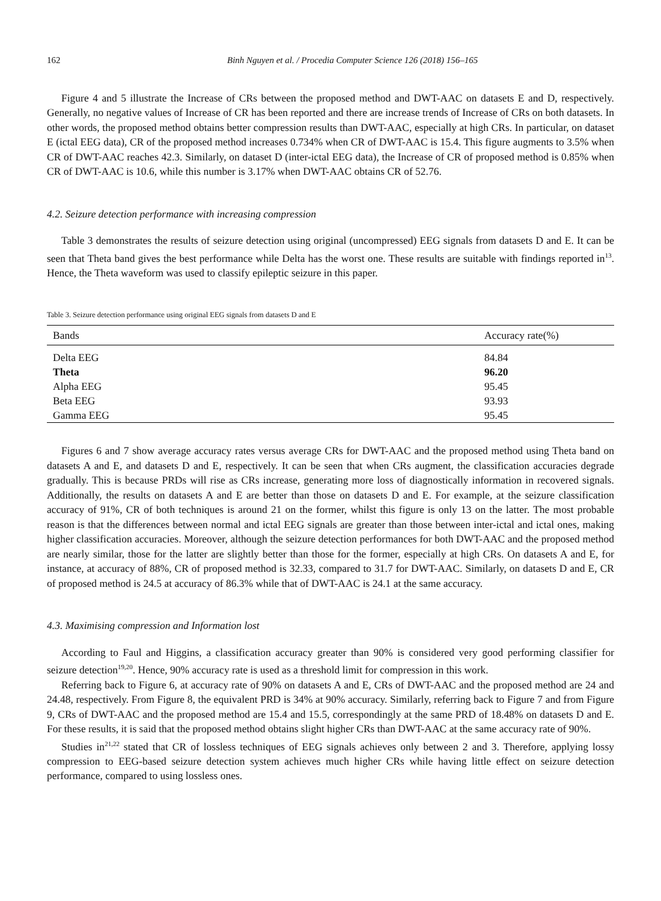162 Binh Nguyen et al. / Procedia Computer Science 126 (2018) 156–165
Figure 4 and 5 illustrate the Increase of CRs between the proposed method and DWT-AAC on datasets E and D, respectively. Generally, no negative values of Increase of CR has been reported and there are increase trends of Increase of CRs on both datasets. In other words, the proposed method obtains better compression results than DWT-AAC, especially at high CRs. In particular, on dataset E (ictal EEG data), CR of the proposed method increases 0.734% when CR of DWT-AAC is 15.4. This figure augments to 3.5% when CR of DWT-AAC reaches 42.3. Similarly, on dataset D (inter-ictal EEG data), the Increase of CR of proposed method is 0.85% when CR of DWT-AAC is 10.6, while this number is 3.17% when DWT-AAC obtains CR of 52.76.
4.2. Seizure detection performance with increasing compression
Table 3 demonstrates the results of seizure detection using original (uncompressed) EEG signals from datasets D and E. It can be seen that Theta band gives the best performance while Delta has the worst one. These results are suitable with findings reported in<sup>13</sup>. Hence, the Theta waveform was used to classify epileptic seizure in this paper.
Table 3. Seizure detection performance using original EEG signals from datasets D and E
| Bands | Accuracy rate(%) |
| --- | --- |
| Delta EEG | 84.84 |
| Theta | 96.20 |
| Alpha EEG | 95.45 |
| Beta EEG | 93.93 |
| Gamma EEG | 95.45 |
Figures 6 and 7 show average accuracy rates versus average CRs for DWT-AAC and the proposed method using Theta band on datasets A and E, and datasets D and E, respectively. It can be seen that when CRs augment, the classification accuracies degrade gradually. This is because PRDs will rise as CRs increase, generating more loss of diagnostically information in recovered signals. Additionally, the results on datasets A and E are better than those on datasets D and E. For example, at the seizure classification accuracy of 91%, CR of both techniques is around 21 on the former, whilst this figure is only 13 on the latter. The most probable reason is that the differences between normal and ictal EEG signals are greater than those between inter-ictal and ictal ones, making higher classification accuracies. Moreover, although the seizure detection performances for both DWT-AAC and the proposed method are nearly similar, those for the latter are slightly better than those for the former, especially at high CRs. On datasets A and E, for instance, at accuracy of 88%, CR of proposed method is 32.33, compared to 31.7 for DWT-AAC. Similarly, on datasets D and E, CR of proposed method is 24.5 at accuracy of 86.3% while that of DWT-AAC is 24.1 at the same accuracy.
4.3. Maximising compression and Information lost
According to Faul and Higgins, a classification accuracy greater than 90% is considered very good performing classifier for seizure detection<sup>19,20</sup>. Hence, 90% accuracy rate is used as a threshold limit for compression in this work.
Referring back to Figure 6, at accuracy rate of 90% on datasets A and E, CRs of DWT-AAC and the proposed method are 24 and 24.48, respectively. From Figure 8, the equivalent PRD is 34% at 90% accuracy. Similarly, referring back to Figure 7 and from Figure 9, CRs of DWT-AAC and the proposed method are 15.4 and 15.5, correspondingly at the same PRD of 18.48% on datasets D and E. For these results, it is said that the proposed method obtains slight higher CRs than DWT-AAC at the same accuracy rate of 90%.
Studies in<sup>21,22</sup> stated that CR of lossless techniques of EEG signals achieves only between 2 and 3. Therefore, applying lossy compression to EEG-based seizure detection system achieves much higher CRs while having little effect on seizure detection performance, compared to using lossless ones.